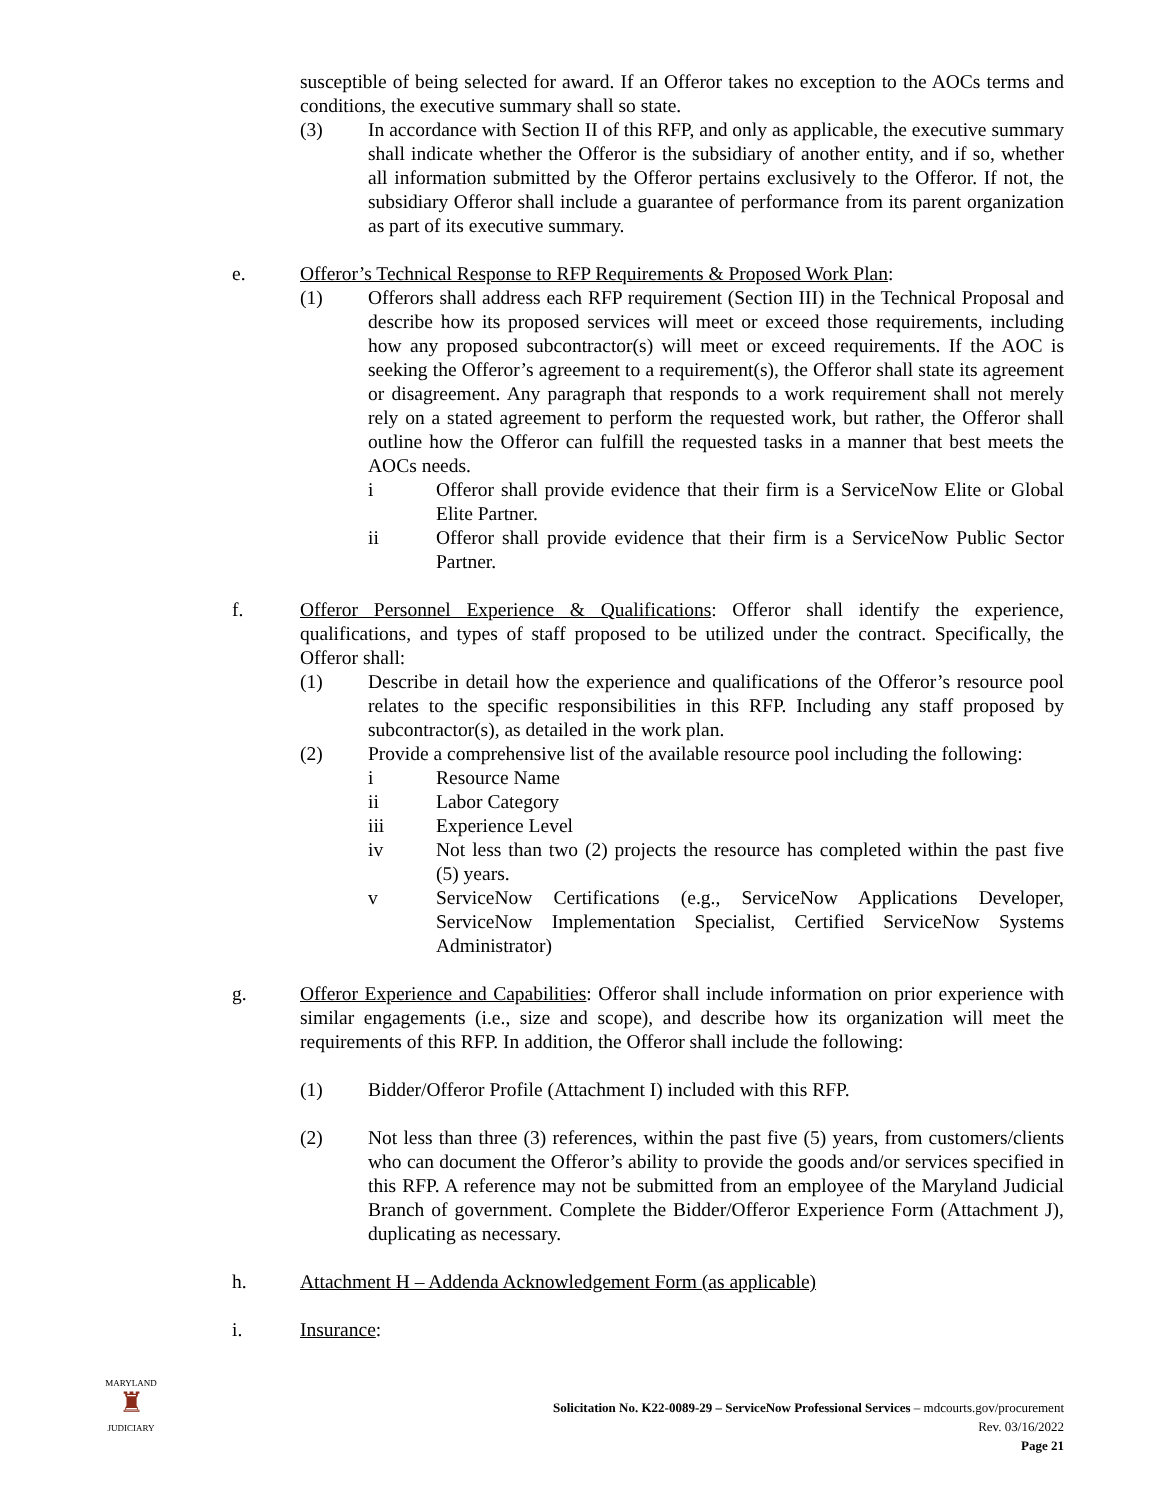susceptible of being selected for award. If an Offeror takes no exception to the AOCs terms and conditions, the executive summary shall so state.
(3) In accordance with Section II of this RFP, and only as applicable, the executive summary shall indicate whether the Offeror is the subsidiary of another entity, and if so, whether all information submitted by the Offeror pertains exclusively to the Offeror. If not, the subsidiary Offeror shall include a guarantee of performance from its parent organization as part of its executive summary.
e. Offeror’s Technical Response to RFP Requirements & Proposed Work Plan:
(1) Offerors shall address each RFP requirement (Section III) in the Technical Proposal and describe how its proposed services will meet or exceed those requirements, including how any proposed subcontractor(s) will meet or exceed requirements. If the AOC is seeking the Offeror’s agreement to a requirement(s), the Offeror shall state its agreement or disagreement. Any paragraph that responds to a work requirement shall not merely rely on a stated agreement to perform the requested work, but rather, the Offeror shall outline how the Offeror can fulfill the requested tasks in a manner that best meets the AOCs needs.
i Offeror shall provide evidence that their firm is a ServiceNow Elite or Global Elite Partner.
ii Offeror shall provide evidence that their firm is a ServiceNow Public Sector Partner.
f. Offeror Personnel Experience & Qualifications: Offeror shall identify the experience, qualifications, and types of staff proposed to be utilized under the contract. Specifically, the Offeror shall:
(1) Describe in detail how the experience and qualifications of the Offeror’s resource pool relates to the specific responsibilities in this RFP. Including any staff proposed by subcontractor(s), as detailed in the work plan.
(2) Provide a comprehensive list of the available resource pool including the following:
i Resource Name
ii Labor Category
iii Experience Level
iv Not less than two (2) projects the resource has completed within the past five (5) years.
v ServiceNow Certifications (e.g., ServiceNow Applications Developer, ServiceNow Implementation Specialist, Certified ServiceNow Systems Administrator)
g. Offeror Experience and Capabilities: Offeror shall include information on prior experience with similar engagements (i.e., size and scope), and describe how its organization will meet the requirements of this RFP. In addition, the Offeror shall include the following:
(1) Bidder/Offeror Profile (Attachment I) included with this RFP.
(2) Not less than three (3) references, within the past five (5) years, from customers/clients who can document the Offeror’s ability to provide the goods and/or services specified in this RFP. A reference may not be submitted from an employee of the Maryland Judicial Branch of government. Complete the Bidder/Offeror Experience Form (Attachment J), duplicating as necessary.
h. Attachment H – Addenda Acknowledgement Form (as applicable)
i. Insurance:
MARYLAND
♜
JUDICIARY
Solicitation No. K22-0089-29 – ServiceNow Professional Services – mdcourts.gov/procurement
Rev. 03/16/2022
Page 21